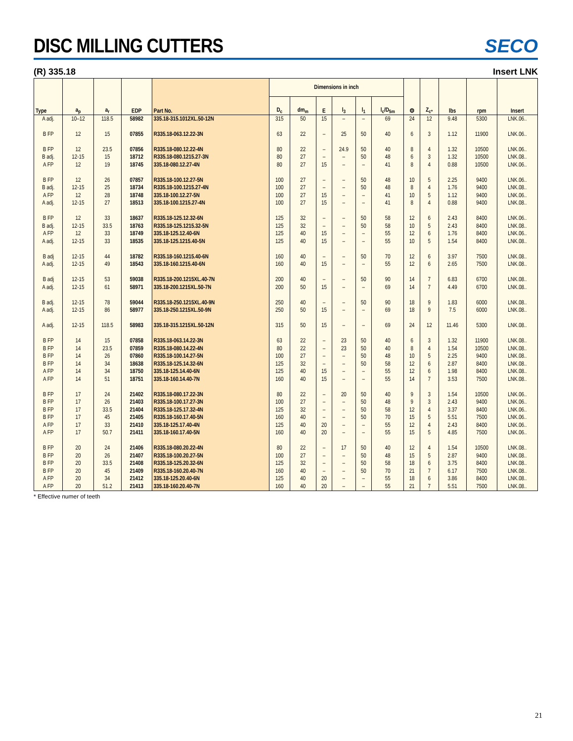DISC MILLING CUTTERS
SECO
(R) 335.18 Insert LNK
| Type | a<sub>p</sub> | a<sub>r</sub> | EDP | Part No. | Dimensions in inch | | | | | | ⚙ | Z<sub>c*</sub> | lbs | rpm | Insert |
| --- | --- | --- | --- | --- | --- | --- | --- | --- | --- | --- | --- | --- | --- | --- | --- |
| | | | | | D<sub>c</sub> | dm<sub>m</sub> | E | l<sub>3</sub> | l<sub>1</sub> | l<sub>c</sub>/D<sub>5m</sub> | | | | | |
| A adj. | 10–12 | 118.5 | 58982 | 335.18-315.1012XL.50-12N | 315 | 50 | 15 | – | – | 69 | 24 | 12 | 9.48 | 5300 | LNK.06.. |
| B FP | 12 | 15 | 07855 | R335.18-063.12.22-3N | 63 | 22 | – | 25 | 50 | 40 | 6 | 3 | 1.12 | 11900 | LNK.06.. |
| B FP | 12 | 23.5 | 07856 | R335.18-080.12.22-4N | 80 | 22 | – | 24.9 | 50 | 40 | 8 | 4 | 1.32 | 10500 | LNK.06.. |
| B adj. | 12-15 | 15 | 18712 | R335.18-080.1215.27-3N | 80 | 27 | – | – | 50 | 48 | 6 | 3 | 1.32 | 10500 | LNK.08.. |
| A FP | 12 | 19 | 18745 | 335.18-080.12.27-4N | 80 | 27 | 15 | – | – | 41 | 8 | 4 | 0.88 | 10500 | LNK.06.. |
| B FP | 12 | 26 | 07857 | R335.18-100.12.27-5N | 100 | 27 | – | – | 50 | 48 | 10 | 5 | 2.25 | 9400 | LNK.06.. |
| B adj. | 12-15 | 25 | 18734 | R335.18-100.1215.27-4N | 100 | 27 | – | – | 50 | 48 | 8 | 4 | 1.76 | 9400 | LNK.08.. |
| A FP | 12 | 28 | 18748 | 335.18-100.12.27-5N | 100 | 27 | 15 | – | – | 41 | 10 | 5 | 1.12 | 9400 | LNK.06.. |
| A adj. | 12-15 | 27 | 18513 | 335.18-100.1215.27-4N | 100 | 27 | 15 | – | – | 41 | 8 | 4 | 0.88 | 9400 | LNK.08.. |
| B FP | 12 | 33 | 18637 | R335.18-125.12.32-6N | 125 | 32 | – | – | 50 | 58 | 12 | 6 | 2.43 | 8400 | LNK.06.. |
| B adj. | 12-15 | 33.5 | 18763 | R335.18-125.1215.32-5N | 125 | 32 | – | – | 50 | 58 | 10 | 5 | 2.43 | 8400 | LNK.08.. |
| A FP | 12 | 33 | 18749 | 335.18-125.12.40-6N | 125 | 40 | 15 | – | – | 55 | 12 | 6 | 1.76 | 8400 | LNK.06.. |
| A adj. | 12-15 | 33 | 18535 | 335.18-125.1215.40-5N | 125 | 40 | 15 | – | – | 55 | 10 | 5 | 1.54 | 8400 | LNK.08.. |
| B adj | 12-15 | 44 | 18782 | R335.18-160.1215.40-6N | 160 | 40 | – | – | 50 | 70 | 12 | 6 | 3.97 | 7500 | LNK.08.. |
| A adj. | 12-15 | 49 | 18543 | 335.18-160.1215.40-6N | 160 | 40 | 15 | – | – | 55 | 12 | 6 | 2.65 | 7500 | LNK.08.. |
| B adj | 12-15 | 53 | 59038 | R335.18-200.1215XL.40-7N | 200 | 40 | – | – | 50 | 90 | 14 | 7 | 6.83 | 6700 | LNK.08.. |
| A adj. | 12-15 | 61 | 58971 | 335.18-200.1215XL.50-7N | 200 | 50 | 15 | – | – | 69 | 14 | 7 | 4.49 | 6700 | LNK.08.. |
| B adj. | 12-15 | 78 | 59044 | R335.18-250.1215XL.40-9N | 250 | 40 | – | – | 50 | 90 | 18 | 9 | 1.83 | 6000 | LNK.08.. |
| A adj. | 12-15 | 86 | 58977 | 335.18-250.1215XL.50-9N | 250 | 50 | 15 | – | – | 69 | 18 | 9 | 7.5 | 6000 | LNK.08.. |
| A adj. | 12-15 | 118.5 | 58983 | 335.18-315.1215XL.50-12N | 315 | 50 | 15 | – | – | 69 | 24 | 12 | 11.46 | 5300 | LNK.08.. |
| B FP | 14 | 15 | 07858 | R335.18-063.14.22-3N | 63 | 22 | – | 23 | 50 | 40 | 6 | 3 | 1.32 | 11900 | LNK.08.. |
| B FP | 14 | 23.5 | 07859 | R335.18-080.14.22-4N | 80 | 22 | – | 23 | 50 | 40 | 8 | 4 | 1.54 | 10500 | LNK.08.. |
| B FP | 14 | 26 | 07860 | R335.18-100.14.27-5N | 100 | 27 | – | – | 50 | 48 | 10 | 5 | 2.25 | 9400 | LNK.08.. |
| B FP | 14 | 34 | 18638 | R335.18-125.14.32-6N | 125 | 32 | – | – | 50 | 58 | 12 | 6 | 2.87 | 8400 | LNK.08.. |
| A FP | 14 | 34 | 18750 | 335.18-125.14.40-6N | 125 | 40 | 15 | – | – | 55 | 12 | 6 | 1.98 | 8400 | LNK.08.. |
| A FP | 14 | 51 | 18751 | 335.18-160.14.40-7N | 160 | 40 | 15 | – | – | 55 | 14 | 7 | 3.53 | 7500 | LNK.08.. |
| B FP | 17 | 24 | 21402 | R335.18-080.17.22-3N | 80 | 22 | – | 20 | 50 | 40 | 9 | 3 | 1.54 | 10500 | LNK.06.. |
| B FP | 17 | 26 | 21403 | R335.18-100.17.27-3N | 100 | 27 | – | – | 50 | 48 | 9 | 3 | 2.43 | 9400 | LNK.06.. |
| B FP | 17 | 33.5 | 21404 | R335.18-125.17.32-4N | 125 | 32 | – | – | 50 | 58 | 12 | 4 | 3.37 | 8400 | LNK.06.. |
| B FP | 17 | 45 | 21405 | R335.18-160.17.40-5N | 160 | 40 | – | – | 50 | 70 | 15 | 5 | 5.51 | 7500 | LNK.06.. |
| A FP | 17 | 33 | 21410 | 335.18-125.17.40-4N | 125 | 40 | 20 | – | – | 55 | 12 | 4 | 2.43 | 8400 | LNK.06.. |
| A FP | 17 | 50.7 | 21411 | 335.18-160.17.40-5N | 160 | 40 | 20 | – | – | 55 | 15 | 5 | 4.85 | 7500 | LNK.06.. |
| B FP | 20 | 24 | 21406 | R335.18-080.20.22-4N | 80 | 22 | – | 17 | 50 | 40 | 12 | 4 | 1.54 | 10500 | LNK.08.. |
| B FP | 20 | 26 | 21407 | R335.18-100.20.27-5N | 100 | 27 | – | – | 50 | 48 | 15 | 5 | 2.87 | 9400 | LNK.08.. |
| B FP | 20 | 33.5 | 21408 | R335.18-125.20.32-6N | 125 | 32 | – | – | 50 | 58 | 18 | 6 | 3.75 | 8400 | LNK.08.. |
| B FP | 20 | 45 | 21409 | R335.18-160.20.40-7N | 160 | 40 | – | – | 50 | 70 | 21 | 7 | 6.17 | 7500 | LNK.08.. |
| A FP | 20 | 34 | 21412 | 335.18-125.20.40-6N | 125 | 40 | 20 | – | – | 55 | 18 | 6 | 3.86 | 8400 | LNK.08.. |
| A FP | 20 | 51.2 | 21413 | 335.18-160.20.40-7N | 160 | 40 | 20 | – | – | 55 | 21 | 7 | 5.51 | 7500 | LNK.08.. |
* Effective numer of teeth
21